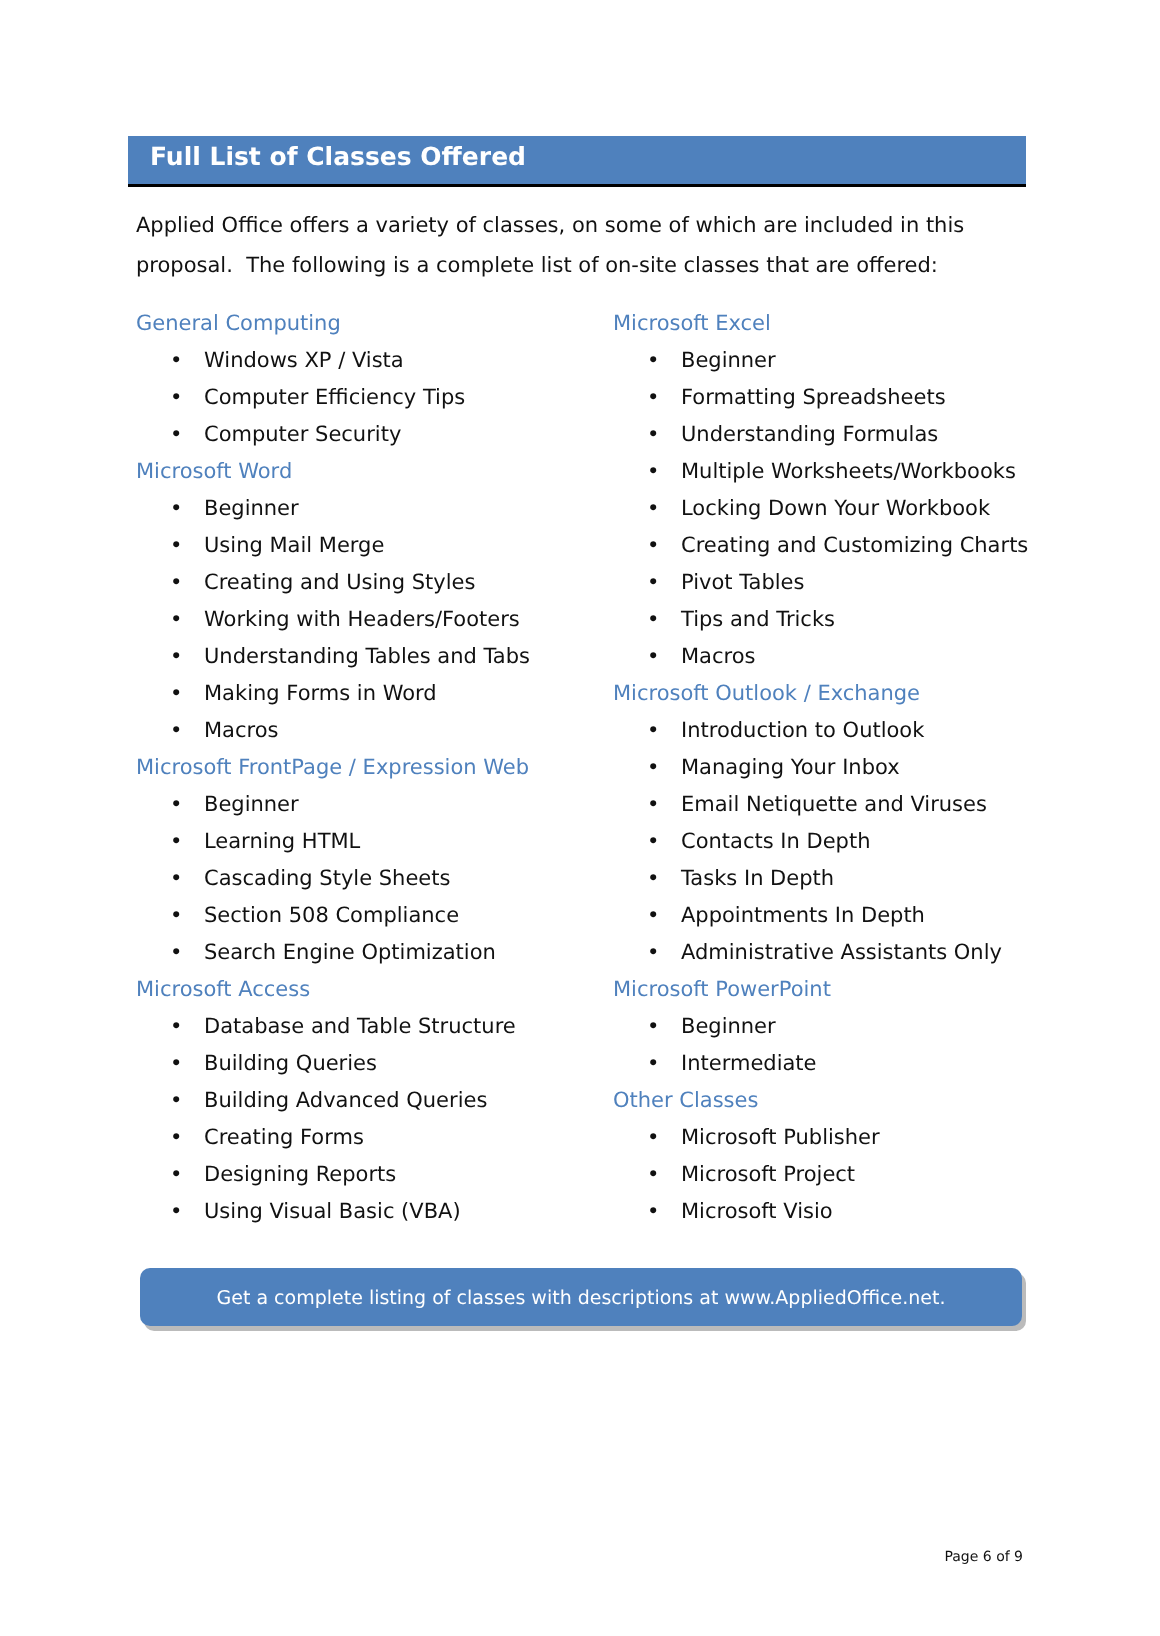Full List of Classes Offered
Applied Office offers a variety of classes, on some of which are included in this proposal. The following is a complete list of on-site classes that are offered:
General Computing
• Windows XP / Vista
• Computer Efficiency Tips
• Computer Security
Microsoft Word
• Beginner
• Using Mail Merge
• Creating and Using Styles
• Working with Headers/Footers
• Understanding Tables and Tabs
• Making Forms in Word
• Macros
Microsoft FrontPage / Expression Web
• Beginner
• Learning HTML
• Cascading Style Sheets
• Section 508 Compliance
• Search Engine Optimization
Microsoft Access
• Database and Table Structure
• Building Queries
• Building Advanced Queries
• Creating Forms
• Designing Reports
• Using Visual Basic (VBA)
Microsoft Excel
• Beginner
• Formatting Spreadsheets
• Understanding Formulas
• Multiple Worksheets/Workbooks
• Locking Down Your Workbook
• Creating and Customizing Charts
• Pivot Tables
• Tips and Tricks
• Macros
Microsoft Outlook / Exchange
• Introduction to Outlook
• Managing Your Inbox
• Email Netiquette and Viruses
• Contacts In Depth
• Tasks In Depth
• Appointments In Depth
• Administrative Assistants Only
Microsoft PowerPoint
• Beginner
• Intermediate
Other Classes
• Microsoft Publisher
• Microsoft Project
• Microsoft Visio
Get a complete listing of classes with descriptions at www.AppliedOffice.net.
Page 6 of 9